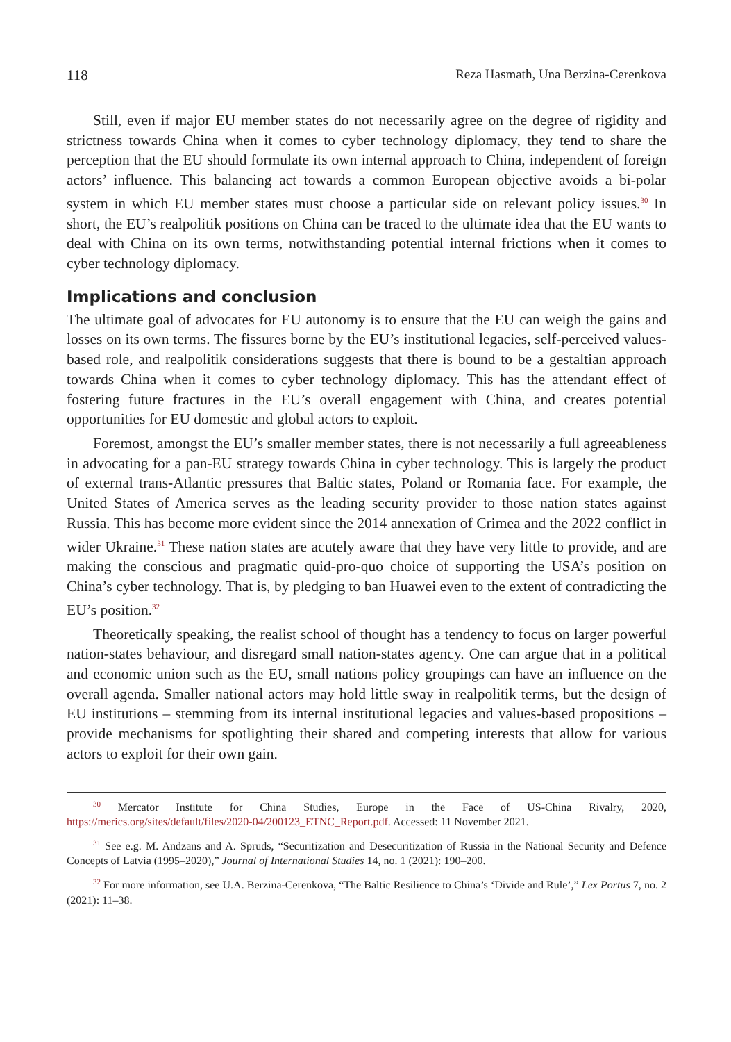118 Reza Hasmath, Una Berzina-Cerenkova
Still, even if major EU member states do not necessarily agree on the degree of rigidity and strictness towards China when it comes to cyber technology diplomacy, they tend to share the perception that the EU should formulate its own internal approach to China, independent of foreign actors’ influence. This balancing act towards a common European objective avoids a bi-polar system in which EU member states must choose a particular side on relevant policy issues.<sup>30</sup> In short, the EU’s realpolitik positions on China can be traced to the ultimate idea that the EU wants to deal with China on its own terms, notwithstanding potential internal frictions when it comes to cyber technology diplomacy.
Implications and conclusion
The ultimate goal of advocates for EU autonomy is to ensure that the EU can weigh the gains and losses on its own terms. The fissures borne by the EU’s institutional legacies, self-perceived values-based role, and realpolitik considerations suggests that there is bound to be a gestaltian approach towards China when it comes to cyber technology diplomacy. This has the attendant effect of fostering future fractures in the EU’s overall engagement with China, and creates potential opportunities for EU domestic and global actors to exploit.
Foremost, amongst the EU’s smaller member states, there is not necessarily a full agreeableness in advocating for a pan-EU strategy towards China in cyber technology. This is largely the product of external trans-Atlantic pressures that Baltic states, Poland or Romania face. For example, the United States of America serves as the leading security provider to those nation states against Russia. This has become more evident since the 2014 annexation of Crimea and the 2022 conflict in wider Ukraine.<sup>31</sup> These nation states are acutely aware that they have very little to provide, and are making the conscious and pragmatic quid-pro-quo choice of supporting the USA’s position on China’s cyber technology. That is, by pledging to ban Huawei even to the extent of contradicting the EU’s position.<sup>32</sup>
Theoretically speaking, the realist school of thought has a tendency to focus on larger powerful nation-states behaviour, and disregard small nation-states agency. One can argue that in a political and economic union such as the EU, small nations policy groupings can have an influence on the overall agenda. Smaller national actors may hold little sway in realpolitik terms, but the design of EU institutions – stemming from its internal institutional legacies and values-based propositions – provide mechanisms for spotlighting their shared and competing interests that allow for various actors to exploit for their own gain.
<sup>30</sup> Mercator Institute for China Studies, Europe in the Face of US-China Rivalry, 2020, https://merics.org/sites/default/files/2020-04/200123_ETNC_Report.pdf. Accessed: 11 November 2021.
<sup>31</sup> See e.g. M. Andzans and A. Spruds, “Securitization and Desecuritization of Russia in the National Security and Defence Concepts of Latvia (1995–2020),” Journal of International Studies 14, no. 1 (2021): 190–200.
<sup>32</sup> For more information, see U.A. Berzina-Cerenkova, “The Baltic Resilience to China’s ‘Divide and Rule’,” Lex Portus 7, no. 2 (2021): 11–38.